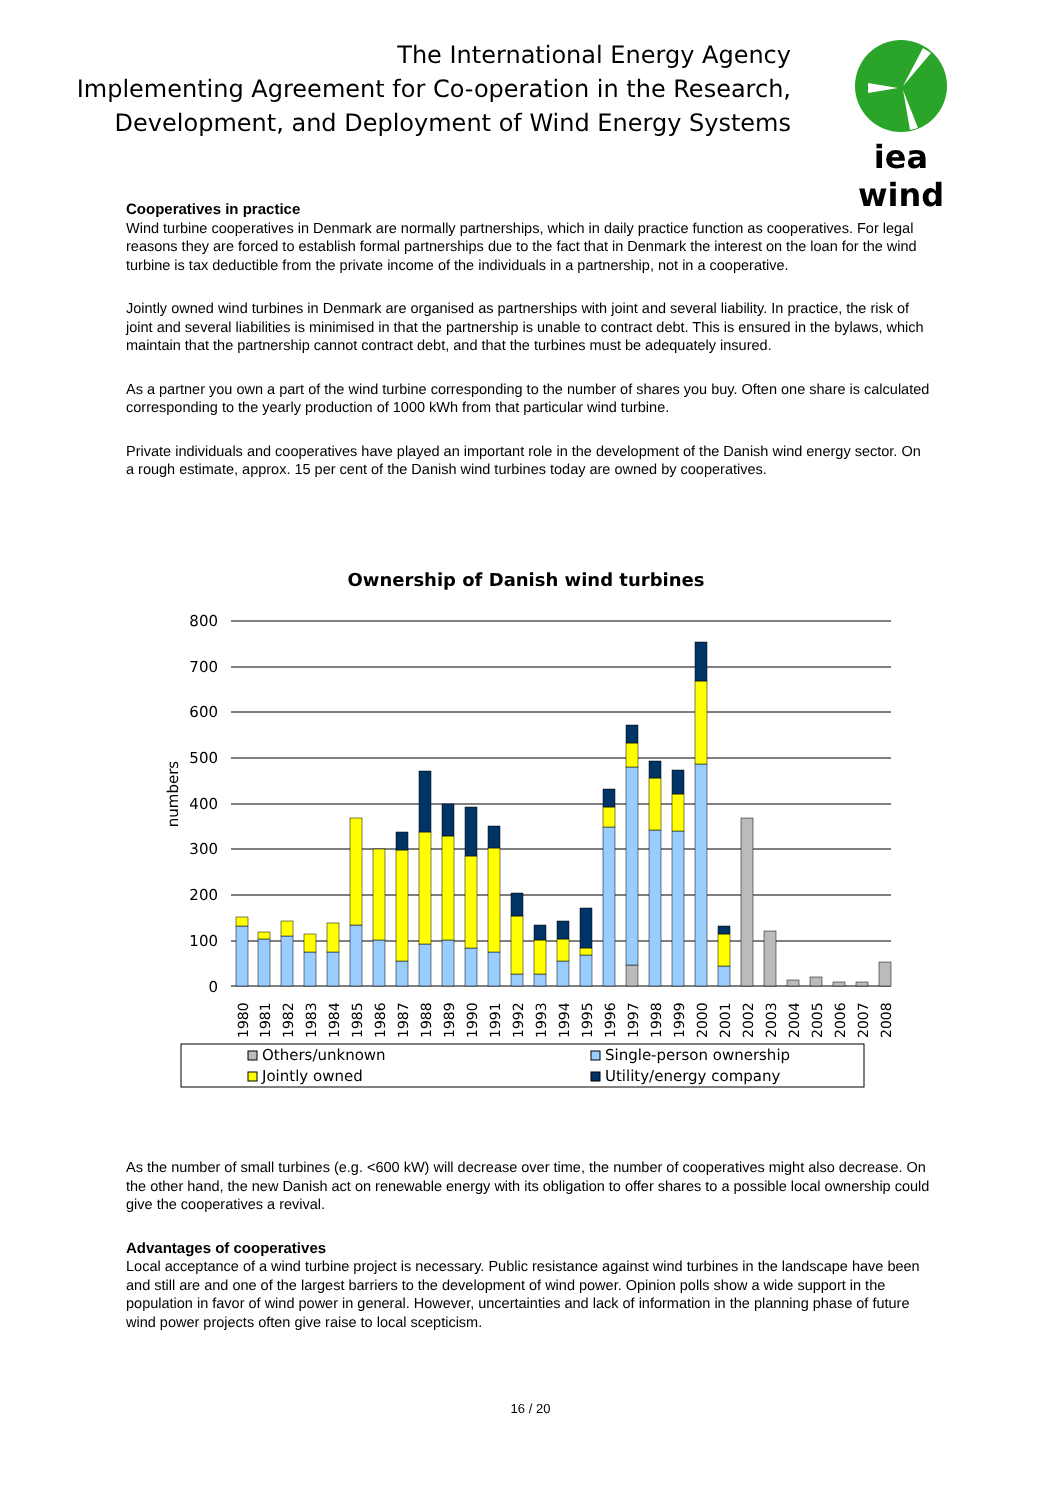The International Energy Agency
Implementing Agreement for Co-operation in the Research,
Development, and Deployment of Wind Energy Systems
iea wind
Cooperatives in practice
Wind turbine cooperatives in Denmark are normally partnerships, which in daily practice function as cooperatives. For legal reasons they are forced to establish formal partnerships due to the fact that in Denmark the interest on the loan for the wind turbine is tax deductible from the private income of the individuals in a partnership, not in a cooperative.
Jointly owned wind turbines in Denmark are organised as partnerships with joint and several liability. In practice, the risk of joint and several liabilities is minimised in that the partnership is unable to contract debt. This is ensured in the bylaws, which maintain that the partnership cannot contract debt, and that the turbines must be adequately insured.
As a partner you own a part of the wind turbine corresponding to the number of shares you buy. Often one share is calculated corresponding to the yearly production of 1000 kWh from that particular wind turbine.
Private individuals and cooperatives have played an important role in the development of the Danish wind energy sector. On a rough estimate, approx. 15 per cent of the Danish wind turbines today are owned by cooperatives.
Ownership of Danish wind turbines
800
700
600
500
400
300
200
100
0
numbers
1980
1981
1982
1983
1984
1985
1986
1987
1988
1989
1990
1991
1992
1993
1994
1995
1996
1997
1998
1999
2000
2001
2002
2003
2004
2005
2006
2007
2008
Others/unknown
Single-person ownership
Jointly owned
Utility/energy company
As the number of small turbines (e.g. <600 kW) will decrease over time, the number of cooperatives might also decrease. On the other hand, the new Danish act on renewable energy with its obligation to offer shares to a possible local ownership could give the cooperatives a revival.
Advantages of cooperatives
Local acceptance of a wind turbine project is necessary. Public resistance against wind turbines in the landscape have been and still are and one of the largest barriers to the development of wind power. Opinion polls show a wide support in the population in favor of wind power in general. However, uncertainties and lack of information in the planning phase of future wind power projects often give raise to local scepticism.
16 / 20